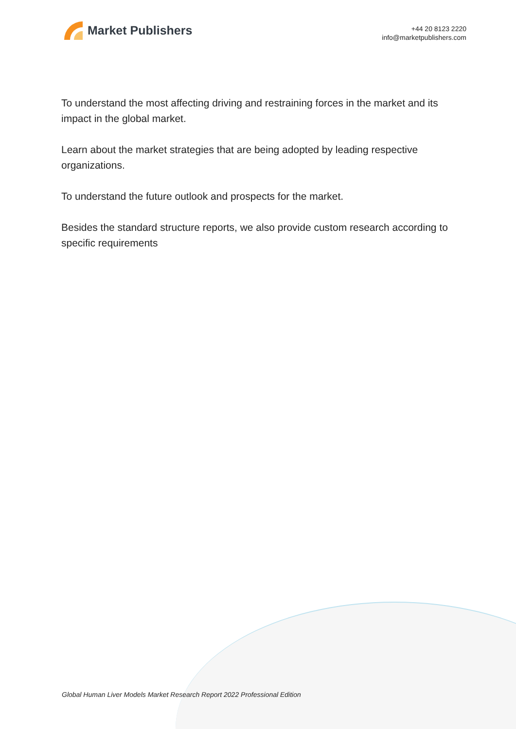Market Publishers
+44 20 8123 2220
info@marketpublishers.com
To understand the most affecting driving and restraining forces in the market and its impact in the global market.
Learn about the market strategies that are being adopted by leading respective organizations.
To understand the future outlook and prospects for the market.
Besides the standard structure reports, we also provide custom research according to specific requirements
Global Human Liver Models Market Research Report 2022 Professional Edition